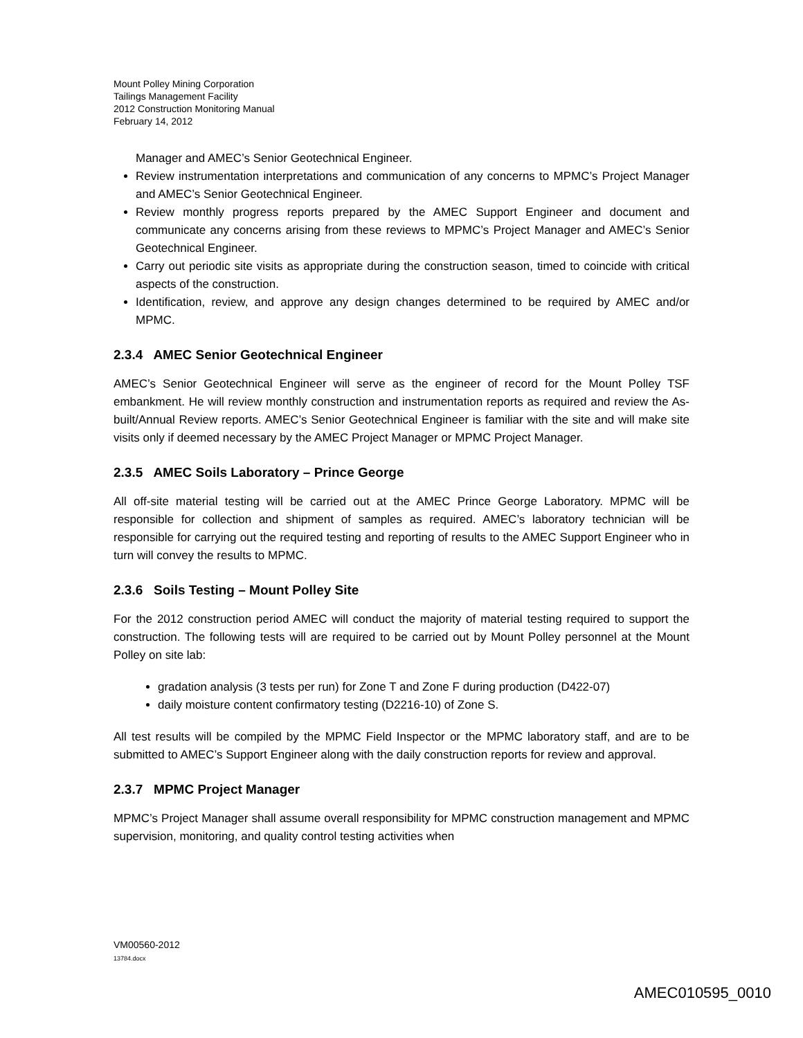Mount Polley Mining Corporation
Tailings Management Facility
2012 Construction Monitoring Manual
February 14, 2012
Manager and AMEC’s Senior Geotechnical Engineer.
Review instrumentation interpretations and communication of any concerns to MPMC’s Project Manager and AMEC’s Senior Geotechnical Engineer.
Review monthly progress reports prepared by the AMEC Support Engineer and document and communicate any concerns arising from these reviews to MPMC’s Project Manager and AMEC’s Senior Geotechnical Engineer.
Carry out periodic site visits as appropriate during the construction season, timed to coincide with critical aspects of the construction.
Identification, review, and approve any design changes determined to be required by AMEC and/or MPMC.
2.3.4 AMEC Senior Geotechnical Engineer
AMEC’s Senior Geotechnical Engineer will serve as the engineer of record for the Mount Polley TSF embankment. He will review monthly construction and instrumentation reports as required and review the As-built/Annual Review reports. AMEC’s Senior Geotechnical Engineer is familiar with the site and will make site visits only if deemed necessary by the AMEC Project Manager or MPMC Project Manager.
2.3.5 AMEC Soils Laboratory – Prince George
All off-site material testing will be carried out at the AMEC Prince George Laboratory. MPMC will be responsible for collection and shipment of samples as required. AMEC’s laboratory technician will be responsible for carrying out the required testing and reporting of results to the AMEC Support Engineer who in turn will convey the results to MPMC.
2.3.6 Soils Testing – Mount Polley Site
For the 2012 construction period AMEC will conduct the majority of material testing required to support the construction. The following tests will are required to be carried out by Mount Polley personnel at the Mount Polley on site lab:
gradation analysis (3 tests per run) for Zone T and Zone F during production (D422-07)
daily moisture content confirmatory testing (D2216-10) of Zone S.
All test results will be compiled by the MPMC Field Inspector or the MPMC laboratory staff, and are to be submitted to AMEC’s Support Engineer along with the daily construction reports for review and approval.
2.3.7 MPMC Project Manager
MPMC’s Project Manager shall assume overall responsibility for MPMC construction management and MPMC supervision, monitoring, and quality control testing activities when
VM00560-2012
13784.docx
AMEC010595_0010